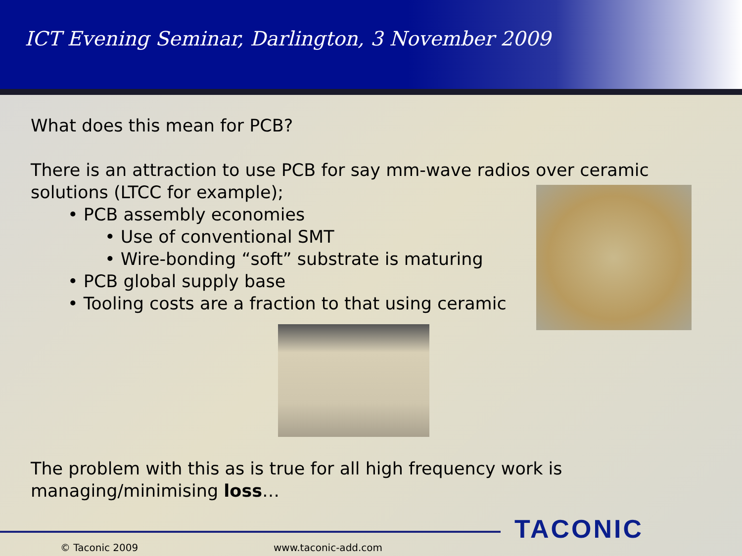ICT Evening Seminar, Darlington, 3 November 2009
What does this mean for PCB?
There is an attraction to use PCB for say mm-wave radios over ceramic solutions (LTCC for example);
• PCB assembly economies
• Use of conventional SMT
• Wire-bonding “soft” substrate is maturing
• PCB global supply base
• Tooling costs are a fraction to that using ceramic
The problem with this as is true for all high frequency work is managing/minimising loss…
TACONIC
© Taconic 2009 www.taconic-add.com